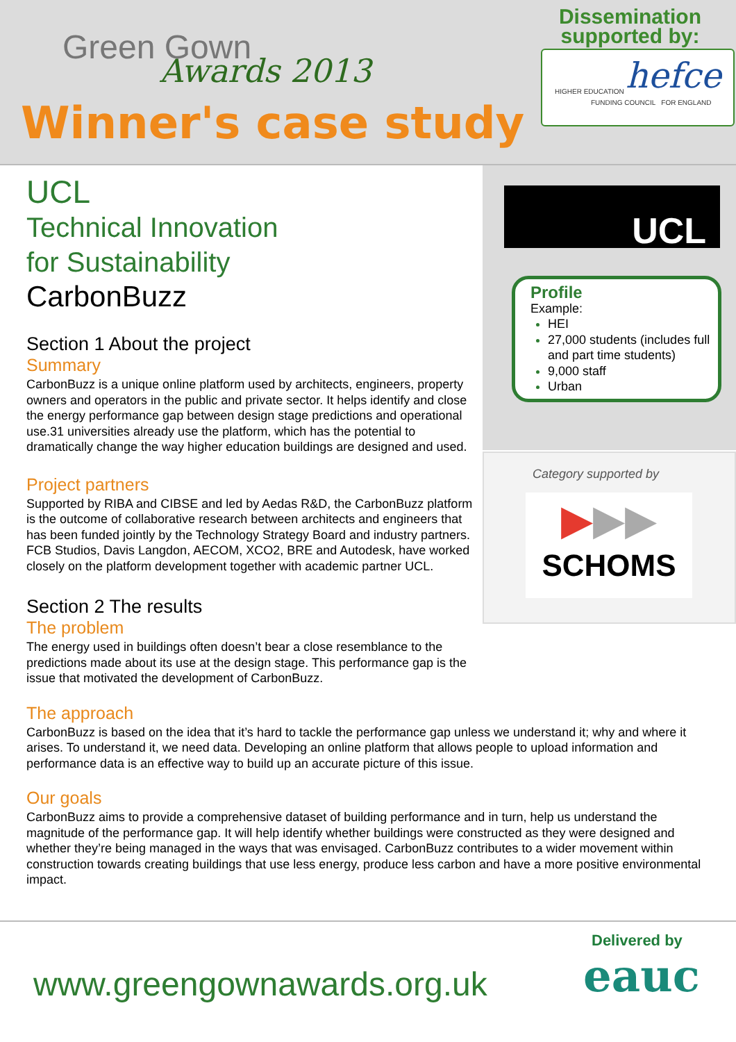Green Gown
Awards 2013
Winner's case study
Dissemination
supported by:
HIGHER EDUCATION hefce
FUNDING COUNCIL FOR ENGLAND
UCL
Profile
Example:
HEI
27,000 students (includes full and part time students)
9,000 staff
Urban
Category supported by
▶▶▶
SCHOMS
UCL
Technical Innovation
for Sustainability
CarbonBuzz
Section 1 About the project
Summary
CarbonBuzz is a unique online platform used by architects, engineers, property owners and operators in the public and private sector. It helps identify and close the energy performance gap between design stage predictions and operational use.31 universities already use the platform, which has the potential to dramatically change the way higher education buildings are designed and used.
Project partners
Supported by RIBA and CIBSE and led by Aedas R&D, the CarbonBuzz platform is the outcome of collaborative research between architects and engineers that has been funded jointly by the Technology Strategy Board and industry partners. FCB Studios, Davis Langdon, AECOM, XCO2, BRE and Autodesk, have worked closely on the platform development together with academic partner UCL.
Section 2 The results
The problem
The energy used in buildings often doesn’t bear a close resemblance to the predictions made about its use at the design stage. This performance gap is the issue that motivated the development of CarbonBuzz.
The approach
CarbonBuzz is based on the idea that it’s hard to tackle the performance gap unless we understand it; why and where it arises. To understand it, we need data. Developing an online platform that allows people to upload information and performance data is an effective way to build up an accurate picture of this issue.
Our goals
CarbonBuzz aims to provide a comprehensive dataset of building performance and in turn, help us understand the magnitude of the performance gap. It will help identify whether buildings were constructed as they were designed and whether they’re being managed in the ways that was envisaged. CarbonBuzz contributes to a wider movement within construction towards creating buildings that use less energy, produce less carbon and have a more positive environmental impact.
www.greengownawards.org.uk
Delivered by
eauc